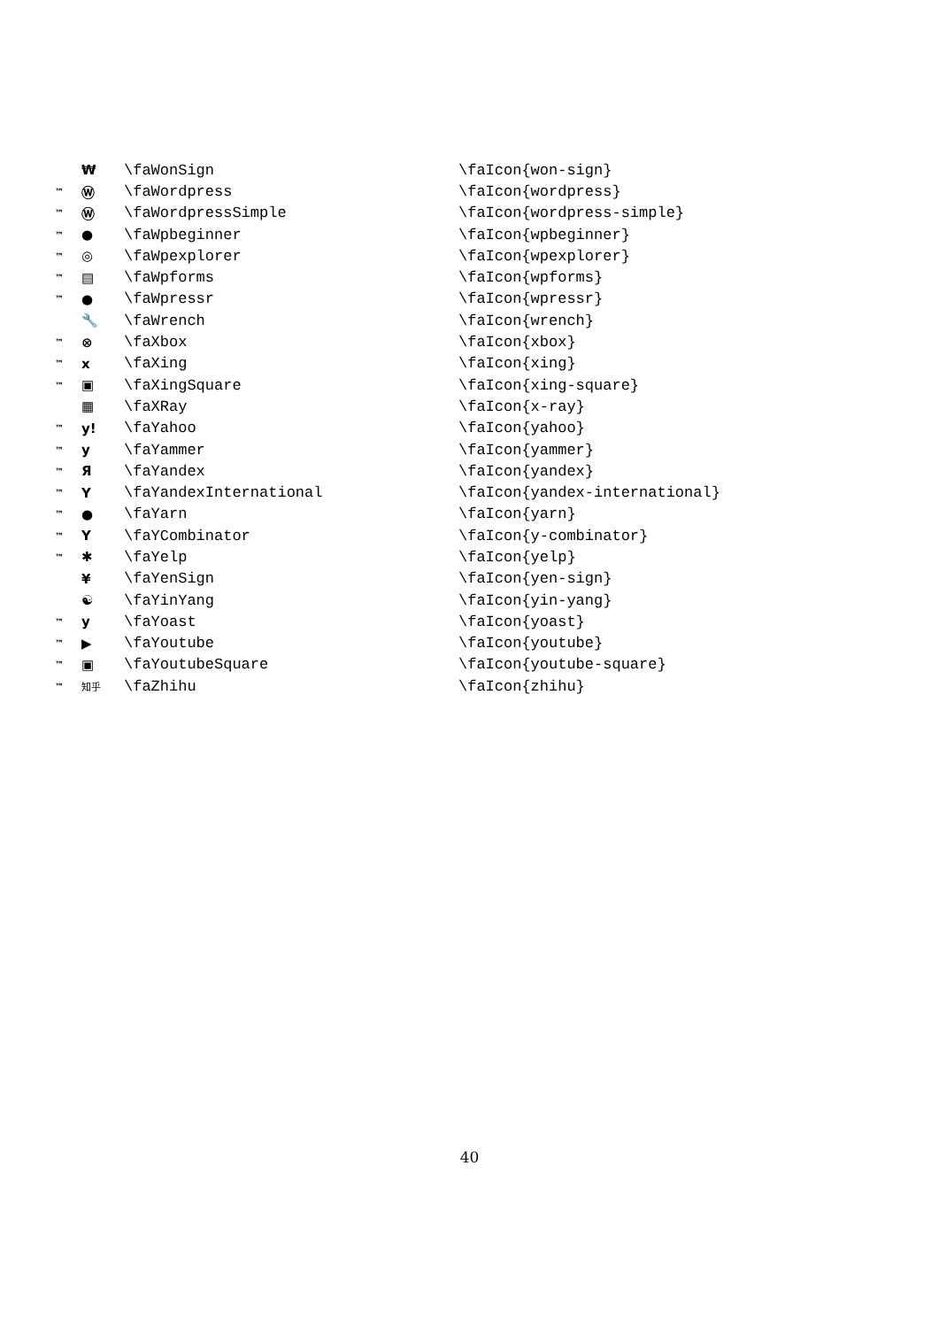| | ₩ | \faWonSign | \faIcon{won-sign} |
| ™ | Ⓦ | \faWordpress | \faIcon{wordpress} |
| ™ | Ⓦ | \faWordpressSimple | \faIcon{wordpress-simple} |
| ™ | ● | \faWpbeginner | \faIcon{wpbeginner} |
| ™ | ◎ | \faWpexplorer | \faIcon{wpexplorer} |
| ™ | ▤ | \faWpforms | \faIcon{wpforms} |
| ™ | ● | \faWpressr | \faIcon{wpressr} |
| | 🔧 | \faWrench | \faIcon{wrench} |
| ™ | ⊗ | \faXbox | \faIcon{xbox} |
| ™ | x | \faXing | \faIcon{xing} |
| ™ | ▣ | \faXingSquare | \faIcon{xing-square} |
| | ▦ | \faXRay | \faIcon{x-ray} |
| ™ | y! | \faYahoo | \faIcon{yahoo} |
| ™ | y | \faYammer | \faIcon{yammer} |
| ™ | Я | \faYandex | \faIcon{yandex} |
| ™ | Y | \faYandexInternational | \faIcon{yandex-international} |
| ™ | ● | \faYarn | \faIcon{yarn} |
| ™ | Y | \faYCombinator | \faIcon{y-combinator} |
| ™ | ✱ | \faYelp | \faIcon{yelp} |
| | ¥ | \faYenSign | \faIcon{yen-sign} |
| | ☯ | \faYinYang | \faIcon{yin-yang} |
| ™ | y | \faYoast | \faIcon{yoast} |
| ™ | ▶ | \faYoutube | \faIcon{youtube} |
| ™ | ▣ | \faYoutubeSquare | \faIcon{youtube-square} |
| ™ | 知乎 | \faZhihu | \faIcon{zhihu} |
40